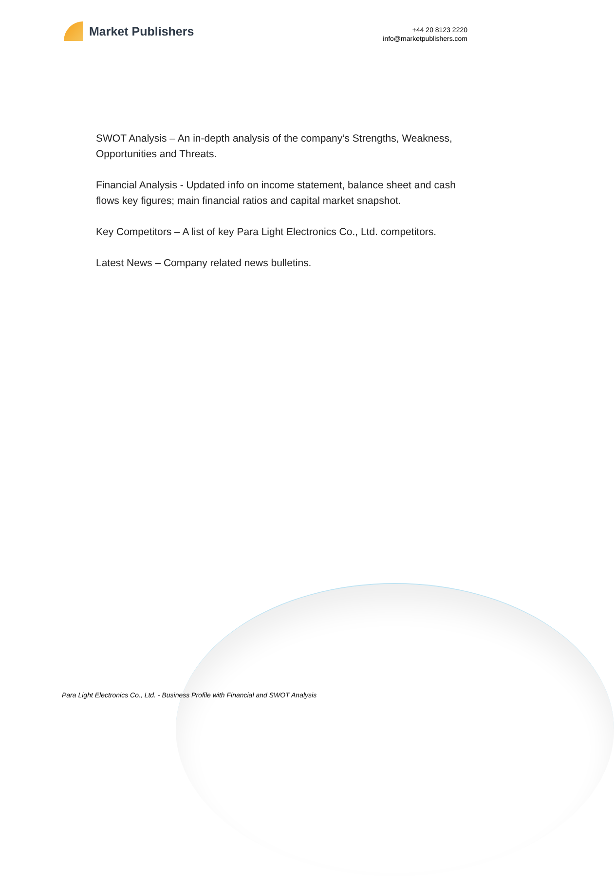Market Publishers
+44 20 8123 2220
info@marketpublishers.com
SWOT Analysis – An in-depth analysis of the company’s Strengths, Weakness, Opportunities and Threats.
Financial Analysis - Updated info on income statement, balance sheet and cash flows key figures; main financial ratios and capital market snapshot.
Key Competitors – A list of key Para Light Electronics Co., Ltd. competitors.
Latest News – Company related news bulletins.
Para Light Electronics Co., Ltd. - Business Profile with Financial and SWOT Analysis